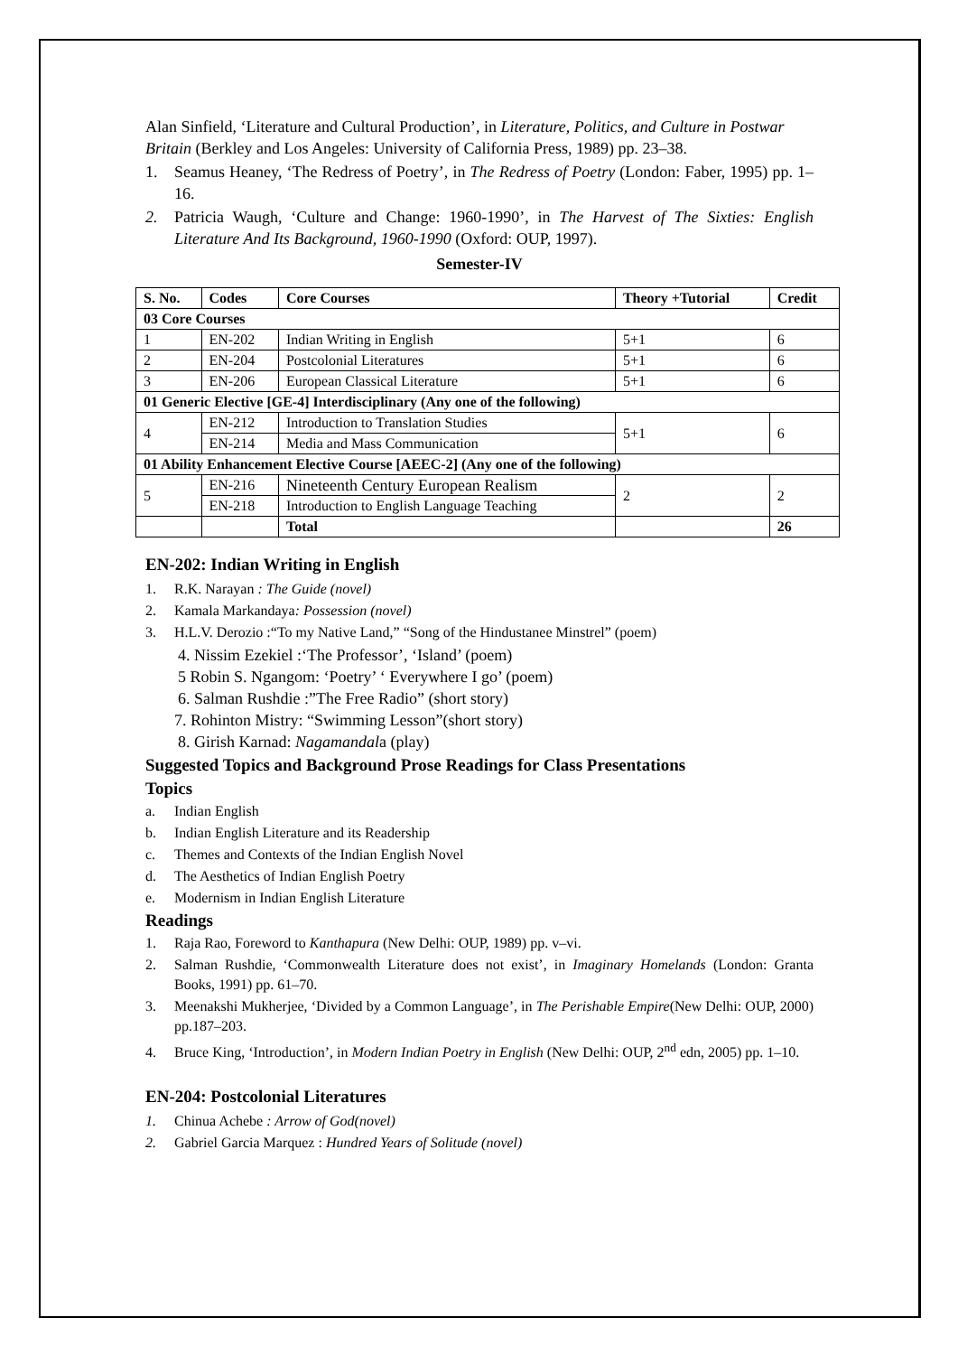Alan Sinfield, ‘Literature and Cultural Production’, in Literature, Politics, and Culture in Postwar Britain (Berkley and Los Angeles: University of California Press, 1989) pp. 23–38.
1. Seamus Heaney, ‘The Redress of Poetry’, in The Redress of Poetry (London: Faber, 1995) pp. 1–16.
2. Patricia Waugh, ‘Culture and Change: 1960-1990’, in The Harvest of The Sixties: English Literature And Its Background, 1960-1990 (Oxford: OUP, 1997).
Semester-IV
| S. No. | Codes | Core Courses | Theory +Tutorial | Credit |
| --- | --- | --- | --- | --- |
| 03 Core Courses | | | | |
| 1 | EN-202 | Indian Writing in English | 5+1 | 6 |
| 2 | EN-204 | Postcolonial Literatures | 5+1 | 6 |
| 3 | EN-206 | European Classical Literature | 5+1 | 6 |
| 01 Generic Elective [GE-4] Interdisciplinary (Any one of the following) | | | | |
| 4 | EN-212 | Introduction to Translation Studies | 5+1 | 6 |
| | EN-214 | Media and Mass Communication | | |
| 01 Ability Enhancement Elective Course [AEEC-2] (Any one of the following) | | | | |
| 5 | EN-216 | Nineteenth Century European Realism | 2 | 2 |
| | EN-218 | Introduction to English Language Teaching | | |
| | | Total | | 26 |
EN-202: Indian Writing in English
1. R.K. Narayan : The Guide (novel)
2. Kamala Markandaya: Possession (novel)
3. H.L.V. Derozio :“To my Native Land,” “Song of the Hindustanee Minstrel” (poem)
4. Nissim Ezekiel :‘The Professor’, ‘Island’ (poem)
5 Robin S. Ngangom: ‘Poetry’ ‘ Everywhere I go’ (poem)
6. Salman Rushdie :”The Free Radio” (short story)
7. Rohinton Mistry: “Swimming Lesson”(short story)
8. Girish Karnad: Nagamandala (play)
Suggested Topics and Background Prose Readings for Class Presentations
Topics
a. Indian English
b. Indian English Literature and its Readership
c. Themes and Contexts of the Indian English Novel
d. The Aesthetics of Indian English Poetry
e. Modernism in Indian English Literature
Readings
1. Raja Rao, Foreword to Kanthapura (New Delhi: OUP, 1989) pp. v–vi.
2. Salman Rushdie, ‘Commonwealth Literature does not exist’, in Imaginary Homelands (London: Granta Books, 1991) pp. 61–70.
3. Meenakshi Mukherjee, ‘Divided by a Common Language’, in The Perishable Empire(New Delhi: OUP, 2000) pp.187–203.
4. Bruce King, ‘Introduction’, in Modern Indian Poetry in English (New Delhi: OUP, 2<sup>nd</sup> edn, 2005) pp. 1–10.
EN-204: Postcolonial Literatures
1. Chinua Achebe : Arrow of God(novel)
2. Gabriel Garcia Marquez : Hundred Years of Solitude (novel)